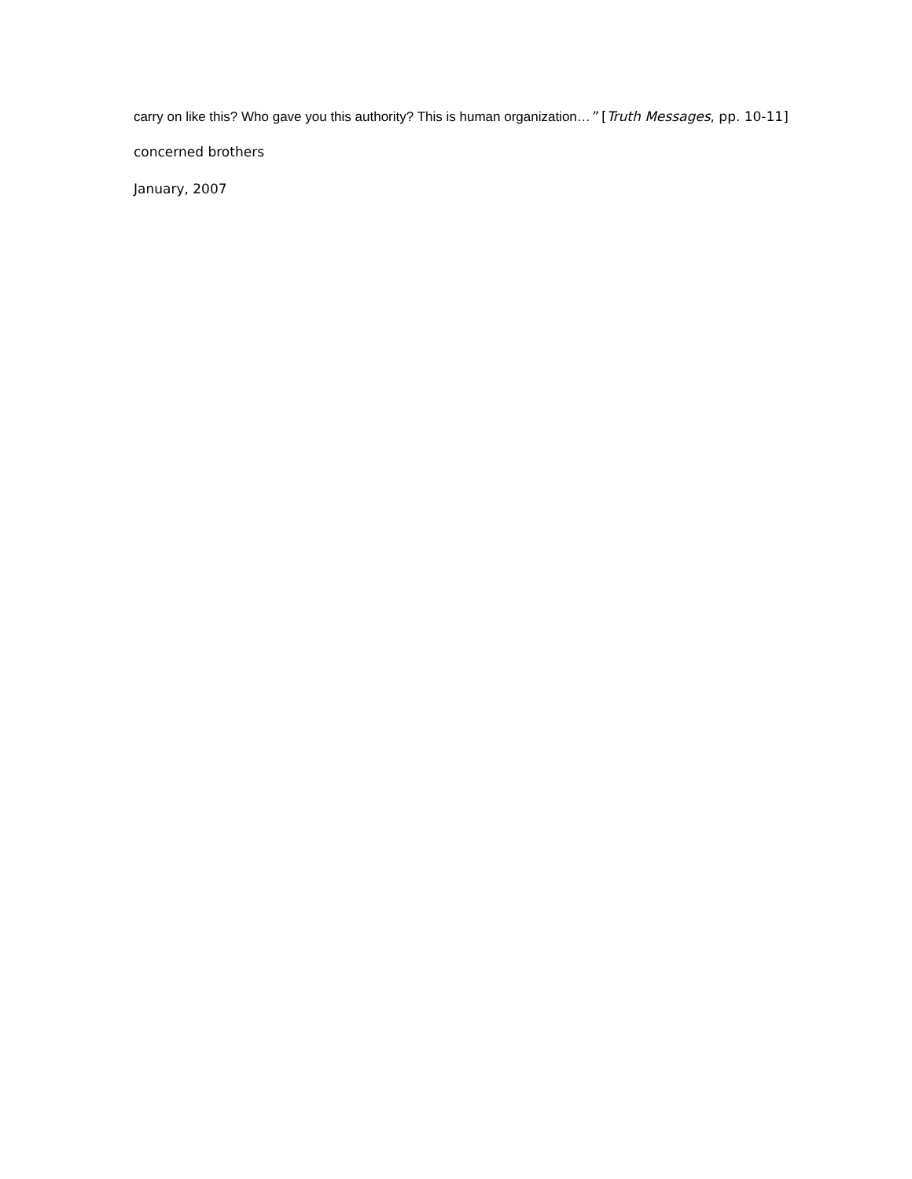carry on like this? Who gave you this authority? This is human organization…” [Truth Messages, pp. 10-11]
concerned brothers
January, 2007